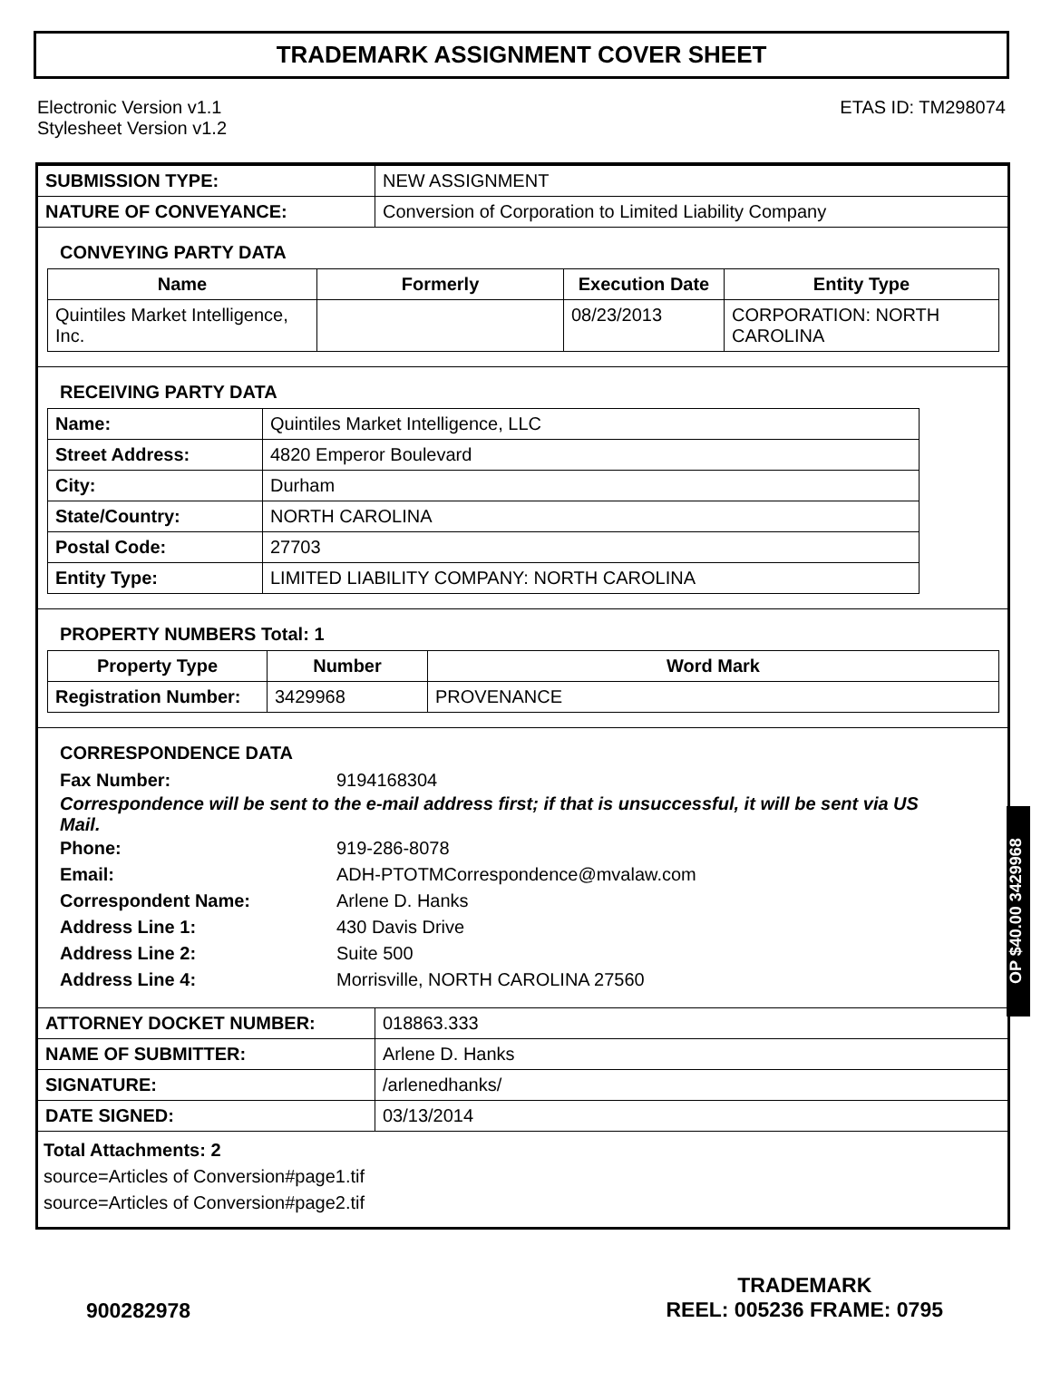TRADEMARK ASSIGNMENT COVER SHEET
Electronic Version v1.1
Stylesheet Version v1.2
ETAS ID: TM298074
| SUBMISSION TYPE: | NEW ASSIGNMENT |
| NATURE OF CONVEYANCE: | Conversion of Corporation to Limited Liability Company |
CONVEYING PARTY DATA
| Name | Formerly | Execution Date | Entity Type |
| --- | --- | --- | --- |
| Quintiles Market Intelligence, Inc. | | 08/23/2013 | CORPORATION: NORTH CAROLINA |
RECEIVING PARTY DATA
| Name: | Quintiles Market Intelligence, LLC |
| Street Address: | 4820 Emperor Boulevard |
| City: | Durham |
| State/Country: | NORTH CAROLINA |
| Postal Code: | 27703 |
| Entity Type: | LIMITED LIABILITY COMPANY: NORTH CAROLINA |
PROPERTY NUMBERS Total: 1
| Property Type | Number | Word Mark |
| --- | --- | --- |
| Registration Number: | 3429968 | PROVENANCE |
CORRESPONDENCE DATA
Fax Number: 9194168304
Correspondence will be sent to the e-mail address first; if that is unsuccessful, it will be sent via US Mail.
Phone: 919-286-8078
Email: ADH-PTOTMCorrespondence@mvalaw.com
Correspondent Name: Arlene D. Hanks
Address Line 1: 430 Davis Drive
Address Line 2: Suite 500
Address Line 4: Morrisville, NORTH CAROLINA 27560
| ATTORNEY DOCKET NUMBER: | 018863.333 |
| NAME OF SUBMITTER: | Arlene D. Hanks |
| SIGNATURE: | /arlenedhanks/ |
| DATE SIGNED: | 03/13/2014 |
Total Attachments: 2
source=Articles of Conversion#page1.tif
source=Articles of Conversion#page2.tif
OP $40.00 3429968
900282978
TRADEMARK
REEL: 005236 FRAME: 0795